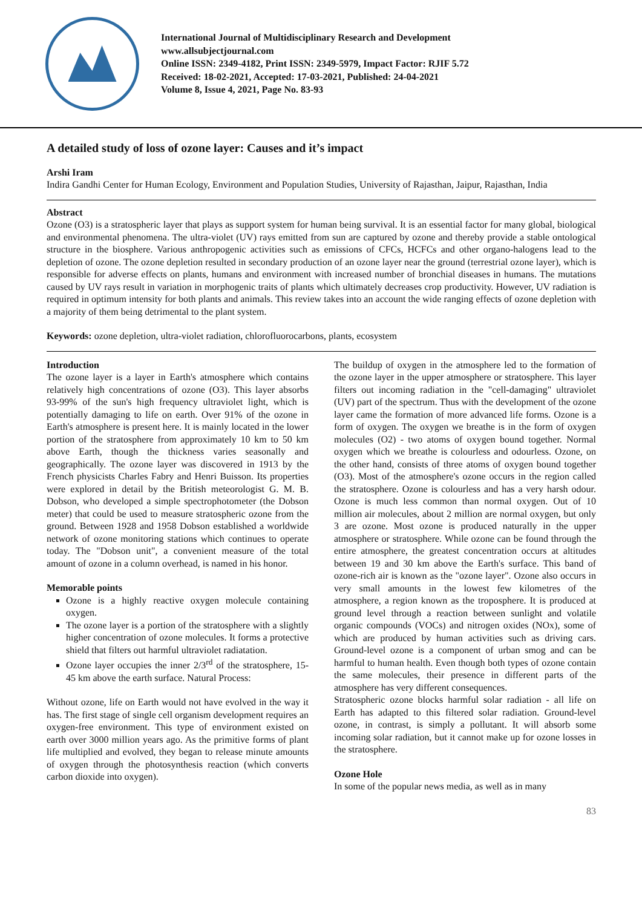International Journal of Multidisciplinary Research and Development
www.allsubjectjournal.com
Online ISSN: 2349-4182, Print ISSN: 2349-5979, Impact Factor: RJIF 5.72
Received: 18-02-2021, Accepted: 17-03-2021, Published: 24-04-2021
Volume 8, Issue 4, 2021, Page No. 83-93
A detailed study of loss of ozone layer: Causes and it’s impact
Arshi Iram
Indira Gandhi Center for Human Ecology, Environment and Population Studies, University of Rajasthan, Jaipur, Rajasthan, India
Abstract
Ozone (O3) is a stratospheric layer that plays as support system for human being survival. It is an essential factor for many global, biological and environmental phenomena. The ultra-violet (UV) rays emitted from sun are captured by ozone and thereby provide a stable ontological structure in the biosphere. Various anthropogenic activities such as emissions of CFCs, HCFCs and other organo-halogens lead to the depletion of ozone. The ozone depletion resulted in secondary production of an ozone layer near the ground (terrestrial ozone layer), which is responsible for adverse effects on plants, humans and environment with increased number of bronchial diseases in humans. The mutations caused by UV rays result in variation in morphogenic traits of plants which ultimately decreases crop productivity. However, UV radiation is required in optimum intensity for both plants and animals. This review takes into an account the wide ranging effects of ozone depletion with a majority of them being detrimental to the plant system.
Keywords: ozone depletion, ultra-violet radiation, chlorofluorocarbons, plants, ecosystem
Introduction
The ozone layer is a layer in Earth's atmosphere which contains relatively high concentrations of ozone (O3). This layer absorbs 93-99% of the sun's high frequency ultraviolet light, which is potentially damaging to life on earth. Over 91% of the ozone in Earth's atmosphere is present here. It is mainly located in the lower portion of the stratosphere from approximately 10 km to 50 km above Earth, though the thickness varies seasonally and geographically. The ozone layer was discovered in 1913 by the French physicists Charles Fabry and Henri Buisson. Its properties were explored in detail by the British meteorologist G. M. B. Dobson, who developed a simple spectrophotometer (the Dobson meter) that could be used to measure stratospheric ozone from the ground. Between 1928 and 1958 Dobson established a worldwide network of ozone monitoring stations which continues to operate today. The "Dobson unit", a convenient measure of the total amount of ozone in a column overhead, is named in his honor.
Memorable points
Ozone is a highly reactive oxygen molecule containing oxygen.
The ozone layer is a portion of the stratosphere with a slightly higher concentration of ozone molecules. It forms a protective shield that filters out harmful ultraviolet radiatation.
Ozone layer occupies the inner 2/3<sup>rd</sup> of the stratosphere, 15- 45 km above the earth surface. Natural Process:
Without ozone, life on Earth would not have evolved in the way it has. The first stage of single cell organism development requires an oxygen-free environment. This type of environment existed on earth over 3000 million years ago. As the primitive forms of plant life multiplied and evolved, they began to release minute amounts of oxygen through the photosynthesis reaction (which converts carbon dioxide into oxygen).
The buildup of oxygen in the atmosphere led to the formation of the ozone layer in the upper atmosphere or stratosphere. This layer filters out incoming radiation in the "cell-damaging" ultraviolet (UV) part of the spectrum. Thus with the development of the ozone layer came the formation of more advanced life forms. Ozone is a form of oxygen. The oxygen we breathe is in the form of oxygen molecules (O2) - two atoms of oxygen bound together. Normal oxygen which we breathe is colourless and odourless. Ozone, on the other hand, consists of three atoms of oxygen bound together (O3). Most of the atmosphere's ozone occurs in the region called the stratosphere. Ozone is colourless and has a very harsh odour. Ozone is much less common than normal oxygen. Out of 10 million air molecules, about 2 million are normal oxygen, but only 3 are ozone. Most ozone is produced naturally in the upper atmosphere or stratosphere. While ozone can be found through the entire atmosphere, the greatest concentration occurs at altitudes between 19 and 30 km above the Earth's surface. This band of ozone-rich air is known as the "ozone layer". Ozone also occurs in very small amounts in the lowest few kilometres of the atmosphere, a region known as the troposphere. It is produced at ground level through a reaction between sunlight and volatile organic compounds (VOCs) and nitrogen oxides (NOx), some of which are produced by human activities such as driving cars. Ground-level ozone is a component of urban smog and can be harmful to human health. Even though both types of ozone contain the same molecules, their presence in different parts of the atmosphere has very different consequences.
Stratospheric ozone blocks harmful solar radiation - all life on Earth has adapted to this filtered solar radiation. Ground-level ozone, in contrast, is simply a pollutant. It will absorb some incoming solar radiation, but it cannot make up for ozone losses in the stratosphere.
Ozone Hole
In some of the popular news media, as well as in many
83